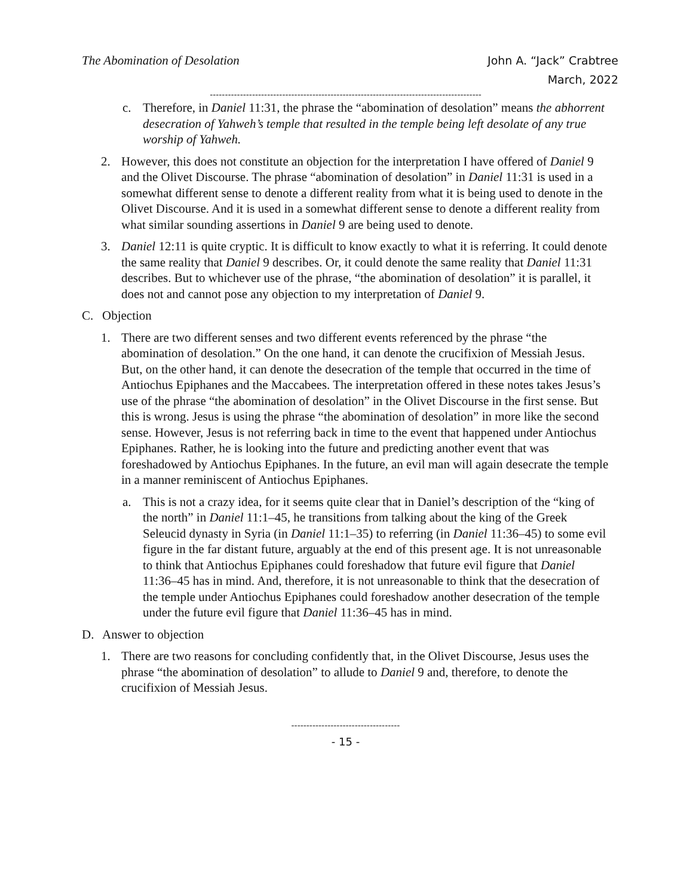The Abomination of Desolation John A. “Jack” Crabtree
March, 2022
------------------------------------------------------------------------------------------
c. Therefore, in Daniel 11:31, the phrase the “abomination of desolation” means the abhorrent desecration of Yahweh’s temple that resulted in the temple being left desolate of any true worship of Yahweh.
2. However, this does not constitute an objection for the interpretation I have offered of Daniel 9 and the Olivet Discourse. The phrase “abomination of desolation” in Daniel 11:31 is used in a somewhat different sense to denote a different reality from what it is being used to denote in the Olivet Discourse. And it is used in a somewhat different sense to denote a different reality from what similar sounding assertions in Daniel 9 are being used to denote.
3. Daniel 12:11 is quite cryptic. It is difficult to know exactly to what it is referring. It could denote the same reality that Daniel 9 describes. Or, it could denote the same reality that Daniel 11:31 describes. But to whichever use of the phrase, “the abomination of desolation” it is parallel, it does not and cannot pose any objection to my interpretation of Daniel 9.
C. Objection
1. There are two different senses and two different events referenced by the phrase “the abomination of desolation.” On the one hand, it can denote the crucifixion of Messiah Jesus. But, on the other hand, it can denote the desecration of the temple that occurred in the time of Antiochus Epiphanes and the Maccabees. The interpretation offered in these notes takes Jesus’s use of the phrase “the abomination of desolation” in the Olivet Discourse in the first sense. But this is wrong. Jesus is using the phrase “the abomination of desolation” in more like the second sense. However, Jesus is not referring back in time to the event that happened under Antiochus Epiphanes. Rather, he is looking into the future and predicting another event that was foreshadowed by Antiochus Epiphanes. In the future, an evil man will again desecrate the temple in a manner reminiscent of Antiochus Epiphanes.
a. This is not a crazy idea, for it seems quite clear that in Daniel’s description of the “king of the north” in Daniel 11:1–45, he transitions from talking about the king of the Greek Seleucid dynasty in Syria (in Daniel 11:1–35) to referring (in Daniel 11:36–45) to some evil figure in the far distant future, arguably at the end of this present age. It is not unreasonable to think that Antiochus Epiphanes could foreshadow that future evil figure that Daniel 11:36–45 has in mind. And, therefore, it is not unreasonable to think that the desecration of the temple under Antiochus Epiphanes could foreshadow another desecration of the temple under the future evil figure that Daniel 11:36–45 has in mind.
D. Answer to objection
1. There are two reasons for concluding confidently that, in the Olivet Discourse, Jesus uses the phrase “the abomination of desolation” to allude to Daniel 9 and, therefore, to denote the crucifixion of Messiah Jesus.
------------------------------------
- 15 -